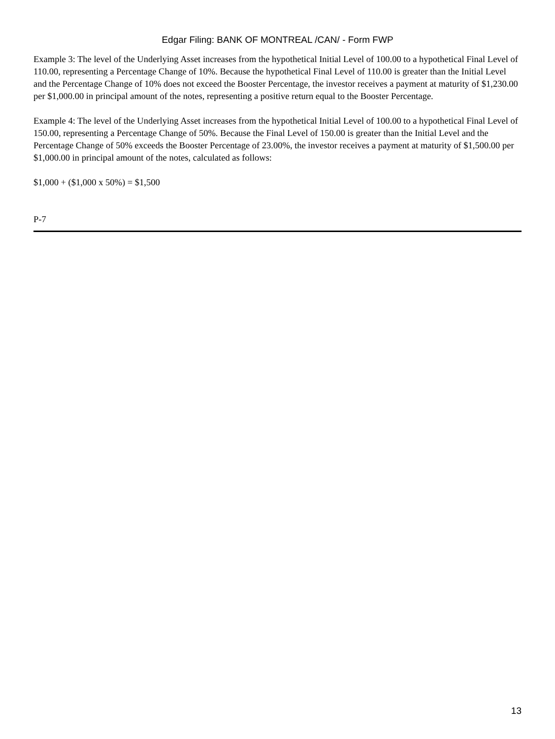Edgar Filing: BANK OF MONTREAL /CAN/ - Form FWP
Example 3: The level of the Underlying Asset increases from the hypothetical Initial Level of 100.00 to a hypothetical Final Level of 110.00, representing a Percentage Change of 10%. Because the hypothetical Final Level of 110.00 is greater than the Initial Level and the Percentage Change of 10% does not exceed the Booster Percentage, the investor receives a payment at maturity of $1,230.00 per $1,000.00 in principal amount of the notes, representing a positive return equal to the Booster Percentage.
Example 4: The level of the Underlying Asset increases from the hypothetical Initial Level of 100.00 to a hypothetical Final Level of 150.00, representing a Percentage Change of 50%. Because the Final Level of 150.00 is greater than the Initial Level and the Percentage Change of 50% exceeds the Booster Percentage of 23.00%, the investor receives a payment at maturity of $1,500.00 per $1,000.00 in principal amount of the notes, calculated as follows:
$1,000 + ($1,000 x 50%) = $1,500
P-7
13